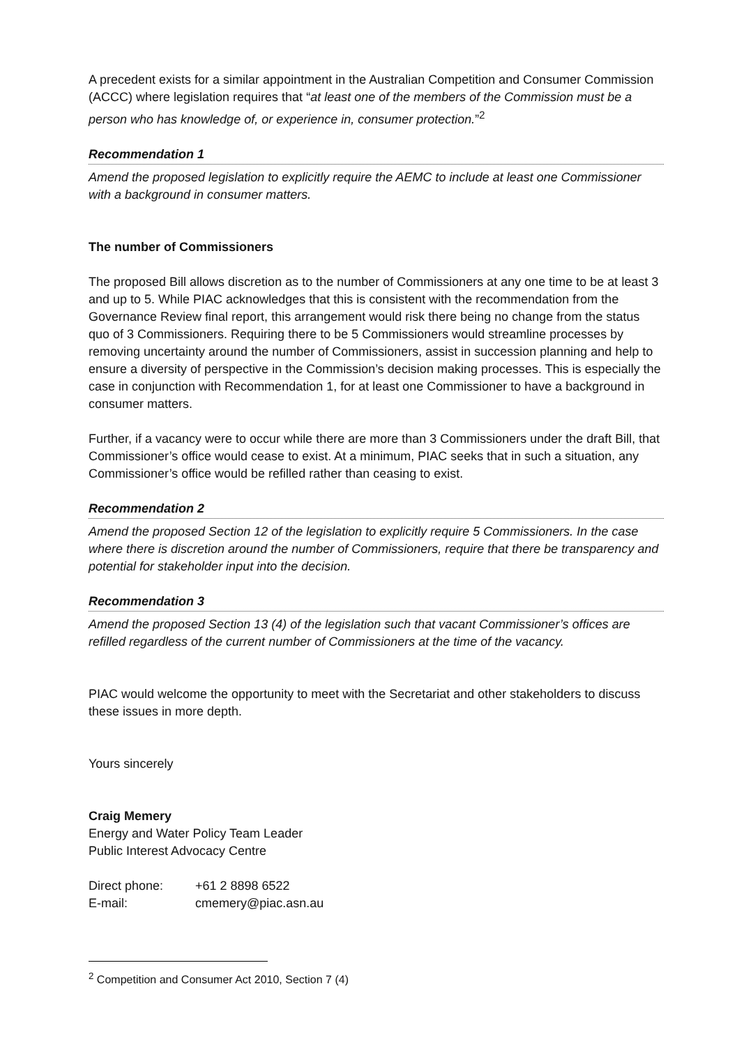A precedent exists for a similar appointment in the Australian Competition and Consumer Commission (ACCC) where legislation requires that “at least one of the members of the Commission must be a person who has knowledge of, or experience in, consumer protection.”<sup>2</sup>
Recommendation 1
Amend the proposed legislation to explicitly require the AEMC to include at least one Commissioner with a background in consumer matters.
The number of Commissioners
The proposed Bill allows discretion as to the number of Commissioners at any one time to be at least 3 and up to 5. While PIAC acknowledges that this is consistent with the recommendation from the Governance Review final report, this arrangement would risk there being no change from the status quo of 3 Commissioners. Requiring there to be 5 Commissioners would streamline processes by removing uncertainty around the number of Commissioners, assist in succession planning and help to ensure a diversity of perspective in the Commission’s decision making processes. This is especially the case in conjunction with Recommendation 1, for at least one Commissioner to have a background in consumer matters.
Further, if a vacancy were to occur while there are more than 3 Commissioners under the draft Bill, that Commissioner’s office would cease to exist. At a minimum, PIAC seeks that in such a situation, any Commissioner’s office would be refilled rather than ceasing to exist.
Recommendation 2
Amend the proposed Section 12 of the legislation to explicitly require 5 Commissioners. In the case where there is discretion around the number of Commissioners, require that there be transparency and potential for stakeholder input into the decision.
Recommendation 3
Amend the proposed Section 13 (4) of the legislation such that vacant Commissioner’s offices are refilled regardless of the current number of Commissioners at the time of the vacancy.
PIAC would welcome the opportunity to meet with the Secretariat and other stakeholders to discuss these issues in more depth.
Yours sincerely
Craig Memery
Energy and Water Policy Team Leader
Public Interest Advocacy Centre
| Direct phone: | +61 2 8898 6522 |
| E-mail: | cmemery@piac.asn.au |
<sup>2</sup> Competition and Consumer Act 2010, Section 7 (4)